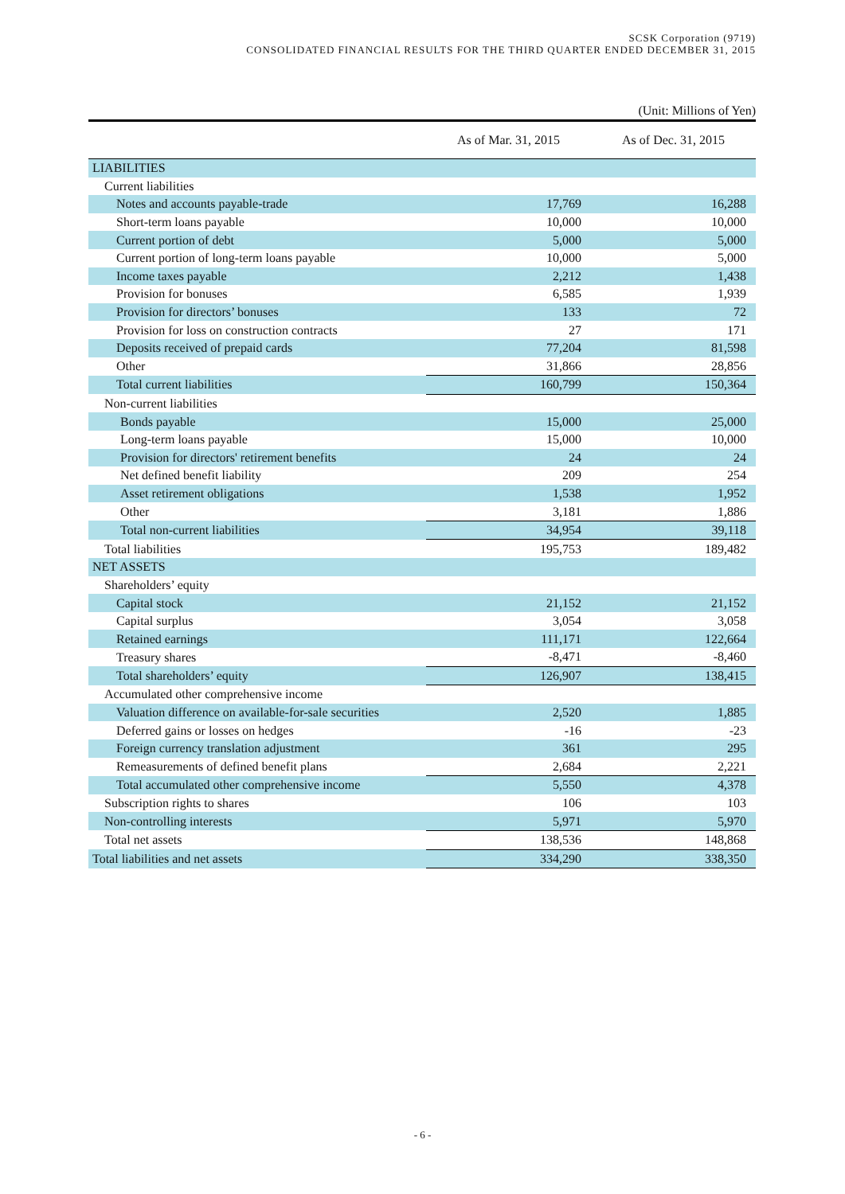SCSK Corporation (9719)
CONSOLIDATED FINANCIAL RESULTS FOR THE THIRD QUARTER ENDED DECEMBER 31, 2015
(Unit: Millions of Yen)
| | As of Mar. 31, 2015 | As of Dec. 31, 2015 |
| --- | --- | --- |
| LIABILITIES | | |
| Current liabilities | | |
| Notes and accounts payable-trade | 17,769 | 16,288 |
| Short-term loans payable | 10,000 | 10,000 |
| Current portion of debt | 5,000 | 5,000 |
| Current portion of long-term loans payable | 10,000 | 5,000 |
| Income taxes payable | 2,212 | 1,438 |
| Provision for bonuses | 6,585 | 1,939 |
| Provision for directors’ bonuses | 133 | 72 |
| Provision for loss on construction contracts | 27 | 171 |
| Deposits received of prepaid cards | 77,204 | 81,598 |
| Other | 31,866 | 28,856 |
| Total current liabilities | 160,799 | 150,364 |
| Non-current liabilities | | |
| Bonds payable | 15,000 | 25,000 |
| Long-term loans payable | 15,000 | 10,000 |
| Provision for directors' retirement benefits | 24 | 24 |
| Net defined benefit liability | 209 | 254 |
| Asset retirement obligations | 1,538 | 1,952 |
| Other | 3,181 | 1,886 |
| Total non-current liabilities | 34,954 | 39,118 |
| Total liabilities | 195,753 | 189,482 |
| NET ASSETS | | |
| Shareholders’ equity | | |
| Capital stock | 21,152 | 21,152 |
| Capital surplus | 3,054 | 3,058 |
| Retained earnings | 111,171 | 122,664 |
| Treasury shares | -8,471 | -8,460 |
| Total shareholders’ equity | 126,907 | 138,415 |
| Accumulated other comprehensive income | | |
| Valuation difference on available-for-sale securities | 2,520 | 1,885 |
| Deferred gains or losses on hedges | -16 | -23 |
| Foreign currency translation adjustment | 361 | 295 |
| Remeasurements of defined benefit plans | 2,684 | 2,221 |
| Total accumulated other comprehensive income | 5,550 | 4,378 |
| Subscription rights to shares | 106 | 103 |
| Non-controlling interests | 5,971 | 5,970 |
| Total net assets | 138,536 | 148,868 |
| Total liabilities and net assets | 334,290 | 338,350 |
- 6 -